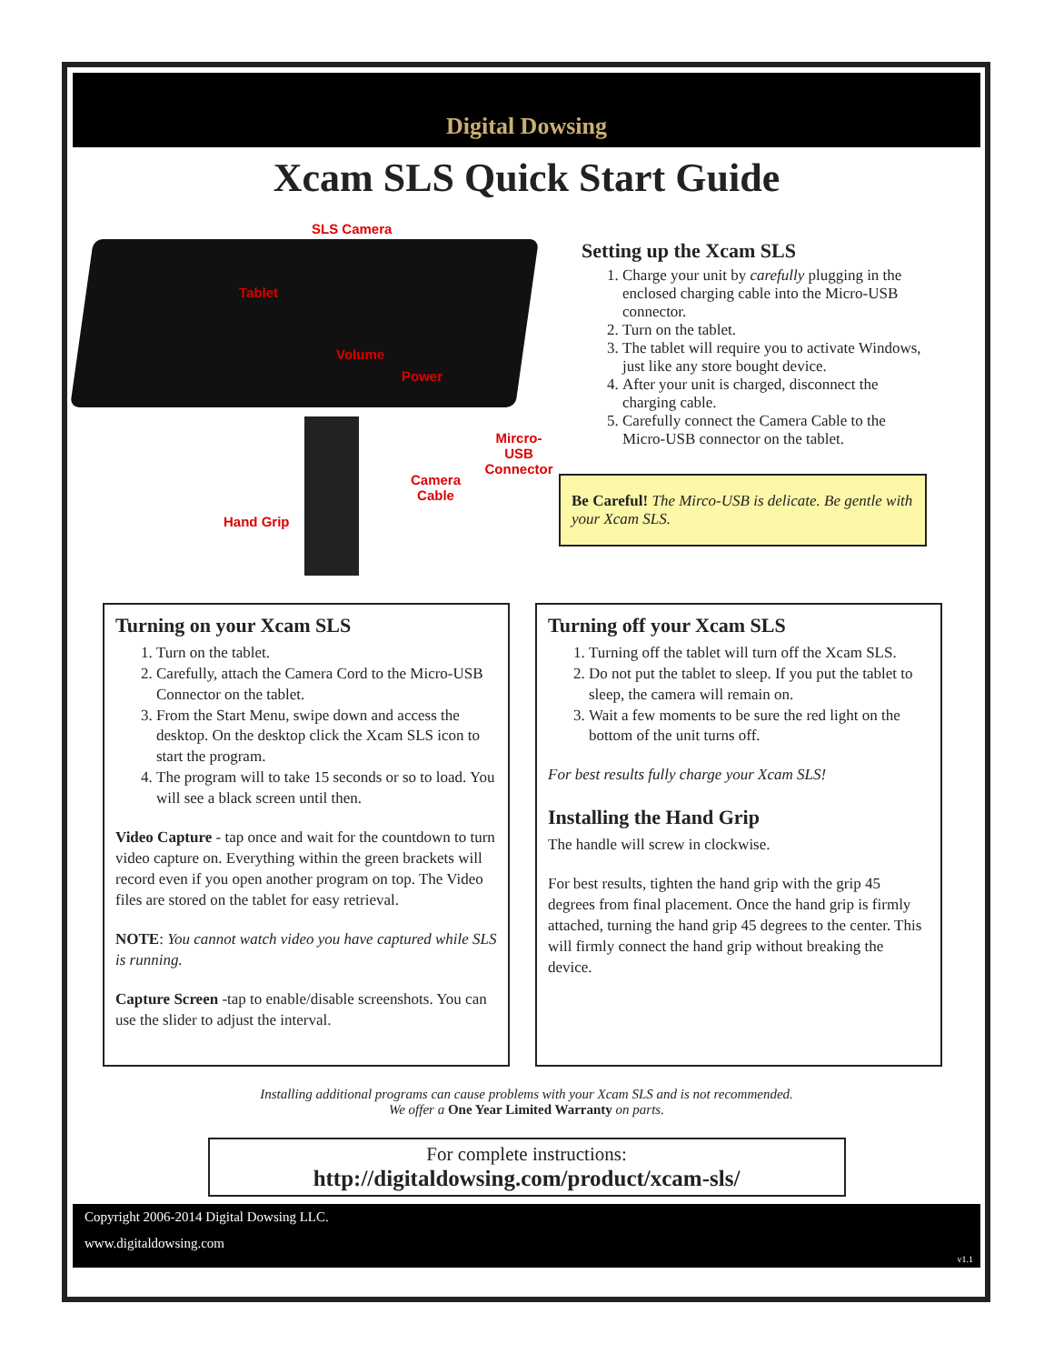Digital Dowsing
Xcam SLS Quick Start Guide
SLS Camera
Tablet
Volume
Power
Mircro-USB
Connector
Camera
Cable
Hand Grip
Setting up the Xcam SLS
1. Charge your unit by carefully plugging in the enclosed charging cable into the Micro-USB connector.
2. Turn on the tablet.
3. The tablet will require you to activate Windows, just like any store bought device.
4. After your unit is charged, disconnect the charging cable.
5. Carefully connect the Camera Cable to the Micro-USB connector on the tablet.
Be Careful! The Mirco-USB is delicate. Be gentle with your Xcam SLS.
Turning on your Xcam SLS
1. Turn on the tablet.
2. Carefully, attach the Camera Cord to the Micro-USB Connector on the tablet.
3. From the Start Menu, swipe down and access the desktop. On the desktop click the Xcam SLS icon to start the program.
4. The program will to take 15 seconds or so to load. You will see a black screen until then.
Video Capture - tap once and wait for the countdown to turn video capture on. Everything within the green brackets will record even if you open another program on top. The Video files are stored on the tablet for easy retrieval.
NOTE: You cannot watch video you have captured while SLS is running.
Capture Screen -tap to enable/disable screenshots. You can use the slider to adjust the interval.
Turning off your Xcam SLS
1. Turning off the tablet will turn off the Xcam SLS.
2. Do not put the tablet to sleep. If you put the tablet to sleep, the camera will remain on.
3. Wait a few moments to be sure the red light on the bottom of the unit turns off.
For best results fully charge your Xcam SLS!
Installing the Hand Grip
The handle will screw in clockwise.
For best results, tighten the hand grip with the grip 45 degrees from final placement. Once the hand grip is firmly attached, turning the hand grip 45 degrees to the center. This will firmly connect the hand grip without breaking the device.
Installing additional programs can cause problems with your Xcam SLS and is not recommended.
We offer a One Year Limited Warranty on parts.
For complete instructions:
http://digitaldowsing.com/product/xcam-sls/
Copyright 2006-2014 Digital Dowsing LLC.
www.digitaldowsing.com
v1.1